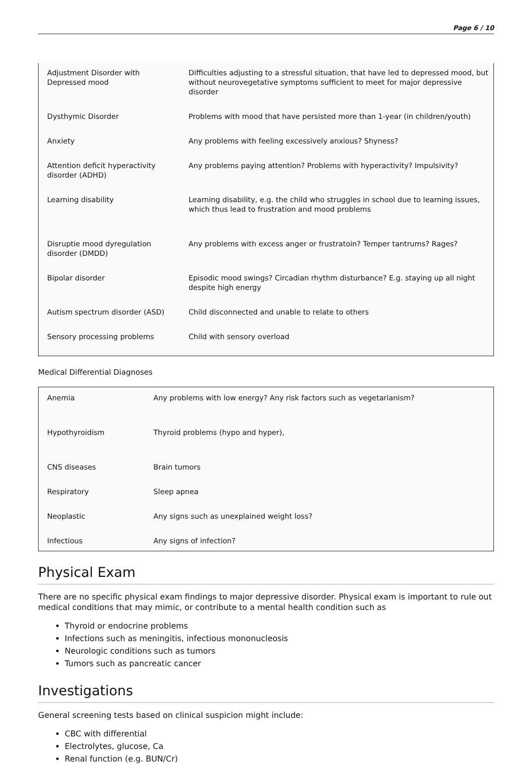Page 6 / 10
| Adjustment Disorder with Depressed mood | Difficulties adjusting to a stressful situation, that have led to depressed mood, but without neurovegetative symptoms sufficient to meet for major depressive disorder |
| Dysthymic Disorder | Problems with mood that have persisted more than 1-year (in children/youth) |
| Anxiety | Any problems with feeling excessively anxious? Shyness? |
| Attention deficit hyperactivity disorder (ADHD) | Any problems paying attention? Problems with hyperactivity? Impulsivity? |
| Learning disability | Learning disability, e.g. the child who struggles in school due to learning issues, which thus lead to frustration and mood problems |
| Disruptie mood dyregulation disorder (DMDD) | Any problems with excess anger or frustratoin? Temper tantrums? Rages? |
| Bipolar disorder | Episodic mood swings? Circadian rhythm disturbance? E.g. staying up all night despite high energy |
| Autism spectrum disorder (ASD) | Child disconnected and unable to relate to others |
| Sensory processing problems | Child with sensory overload |
Medical Differential Diagnoses
| Anemia | Any problems with low energy? Any risk factors such as vegetarianism? |
| Hypothyroidism | Thyroid problems (hypo and hyper), |
| CNS diseases | Brain tumors |
| Respiratory | Sleep apnea |
| Neoplastic | Any signs such as unexplained weight loss? |
| Infectious | Any signs of infection? |
Physical Exam
There are no specific physical exam findings to major depressive disorder. Physical exam is important to rule out medical conditions that may mimic, or contribute to a mental health condition such as
Thyroid or endocrine problems
Infections such as meningitis, infectious mononucleosis
Neurologic conditions such as tumors
Tumors such as pancreatic cancer
Investigations
General screening tests based on clinical suspicion might include:
CBC with differential
Electrolytes, glucose, Ca
Renal function (e.g. BUN/Cr)